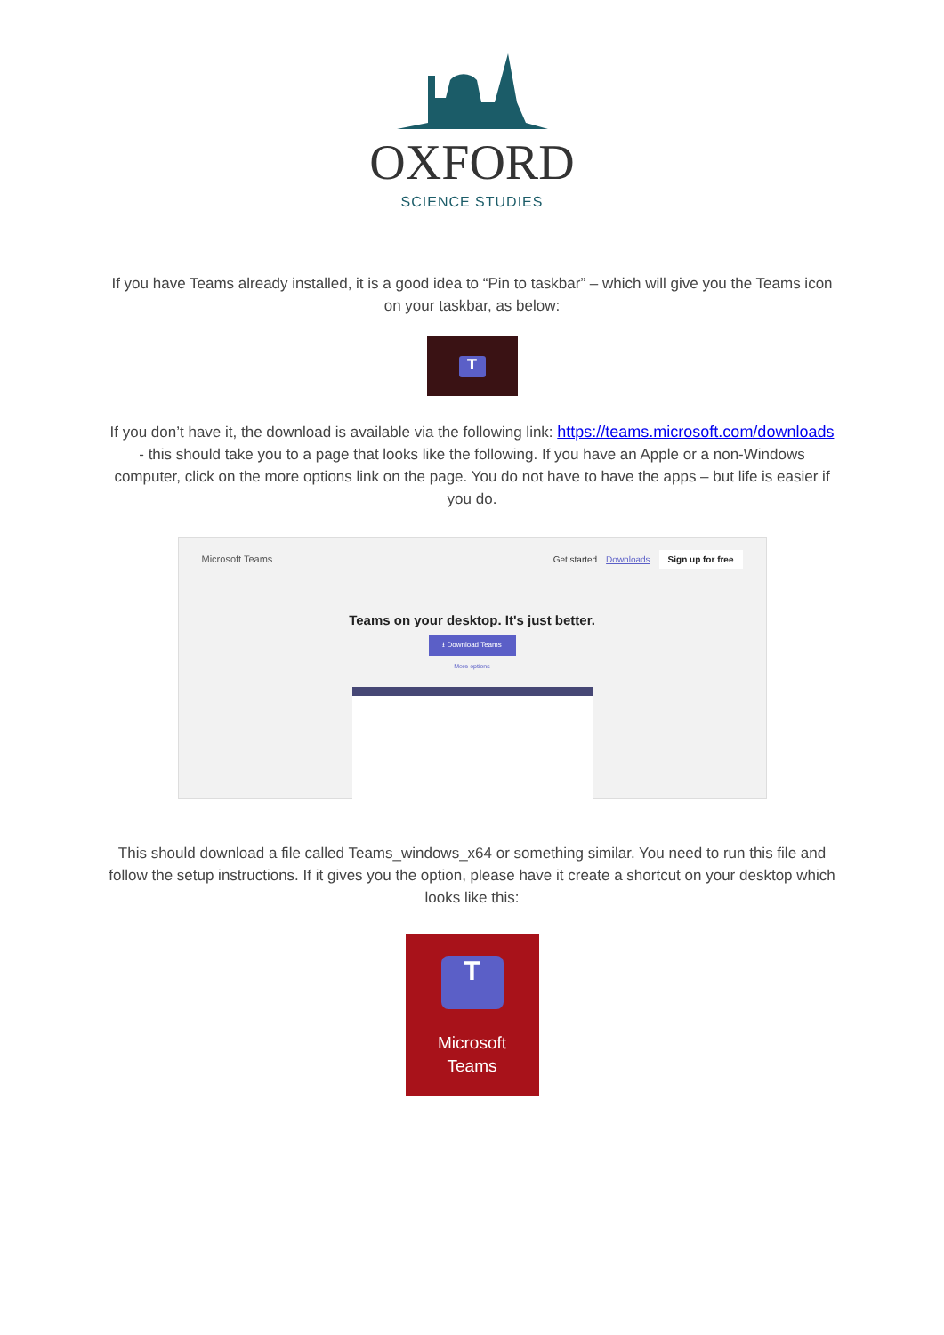OXFORD
SCIENCE STUDIES
If you have Teams already installed, it is a good idea to “Pin to taskbar” – which will give you the Teams icon on your taskbar, as below:
T
If you don’t have it, the download is available via the following link: https://teams.microsoft.com/downloads - this should take you to a page that looks like the following. If you have an Apple or a non-Windows computer, click on the more options link on the page. You do not have to have the apps – but life is easier if you do.
Microsoft Teams
Get started Downloads Sign up for free
Teams on your desktop. It's just better.
⭳ Download Teams
More options
This should download a file called Teams_windows_x64 or something similar. You need to run this file and follow the setup instructions. If it gives you the option, please have it create a shortcut on your desktop which looks like this:
T
Microsoft
Teams